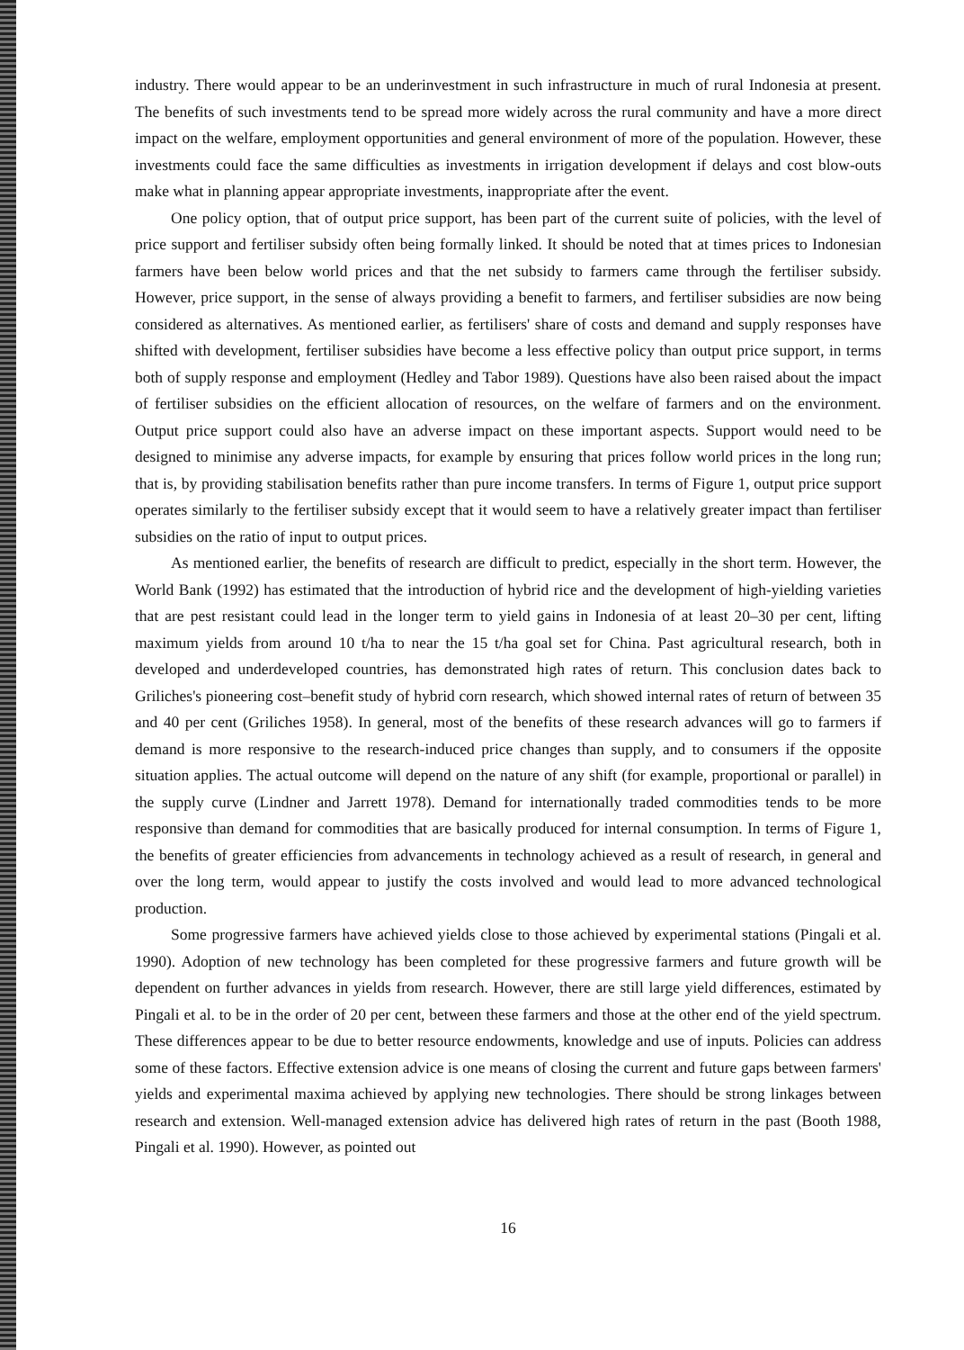industry. There would appear to be an underinvestment in such infrastructure in much of rural Indonesia at present. The benefits of such investments tend to be spread more widely across the rural community and have a more direct impact on the welfare, employment opportunities and general environment of more of the population. However, these investments could face the same difficulties as investments in irrigation development if delays and cost blow-outs make what in planning appear appropriate investments, inappropriate after the event.
One policy option, that of output price support, has been part of the current suite of policies, with the level of price support and fertiliser subsidy often being formally linked. It should be noted that at times prices to Indonesian farmers have been below world prices and that the net subsidy to farmers came through the fertiliser subsidy. However, price support, in the sense of always providing a benefit to farmers, and fertiliser subsidies are now being considered as alternatives. As mentioned earlier, as fertilisers' share of costs and demand and supply responses have shifted with development, fertiliser subsidies have become a less effective policy than output price support, in terms both of supply response and employment (Hedley and Tabor 1989). Questions have also been raised about the impact of fertiliser subsidies on the efficient allocation of resources, on the welfare of farmers and on the environment. Output price support could also have an adverse impact on these important aspects. Support would need to be designed to minimise any adverse impacts, for example by ensuring that prices follow world prices in the long run; that is, by providing stabilisation benefits rather than pure income transfers. In terms of Figure 1, output price support operates similarly to the fertiliser subsidy except that it would seem to have a relatively greater impact than fertiliser subsidies on the ratio of input to output prices.
As mentioned earlier, the benefits of research are difficult to predict, especially in the short term. However, the World Bank (1992) has estimated that the introduction of hybrid rice and the development of high-yielding varieties that are pest resistant could lead in the longer term to yield gains in Indonesia of at least 20–30 per cent, lifting maximum yields from around 10 t/ha to near the 15 t/ha goal set for China. Past agricultural research, both in developed and underdeveloped countries, has demonstrated high rates of return. This conclusion dates back to Griliches's pioneering cost–benefit study of hybrid corn research, which showed internal rates of return of between 35 and 40 per cent (Griliches 1958). In general, most of the benefits of these research advances will go to farmers if demand is more responsive to the research-induced price changes than supply, and to consumers if the opposite situation applies. The actual outcome will depend on the nature of any shift (for example, proportional or parallel) in the supply curve (Lindner and Jarrett 1978). Demand for internationally traded commodities tends to be more responsive than demand for commodities that are basically produced for internal consumption. In terms of Figure 1, the benefits of greater efficiencies from advancements in technology achieved as a result of research, in general and over the long term, would appear to justify the costs involved and would lead to more advanced technological production.
Some progressive farmers have achieved yields close to those achieved by experimental stations (Pingali et al. 1990). Adoption of new technology has been completed for these progressive farmers and future growth will be dependent on further advances in yields from research. However, there are still large yield differences, estimated by Pingali et al. to be in the order of 20 per cent, between these farmers and those at the other end of the yield spectrum. These differences appear to be due to better resource endowments, knowledge and use of inputs. Policies can address some of these factors. Effective extension advice is one means of closing the current and future gaps between farmers' yields and experimental maxima achieved by applying new technologies. There should be strong linkages between research and extension. Well-managed extension advice has delivered high rates of return in the past (Booth 1988, Pingali et al. 1990). However, as pointed out
16